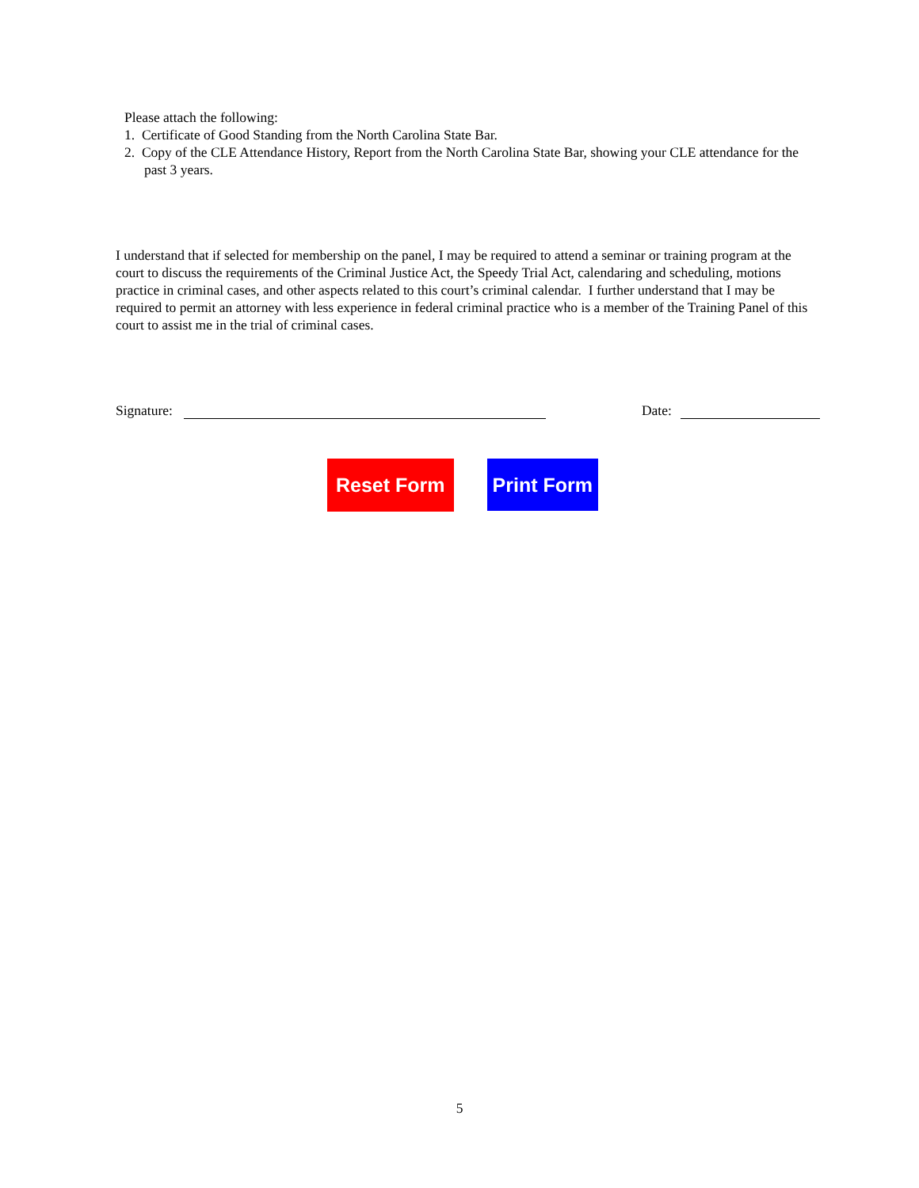Please attach the following:
1. Certificate of Good Standing from the North Carolina State Bar.
2. Copy of the CLE Attendance History, Report from the North Carolina State Bar, showing your CLE attendance for the past 3 years.
I understand that if selected for membership on the panel, I may be required to attend a seminar or training program at the court to discuss the requirements of the Criminal Justice Act, the Speedy Trial Act, calendaring and scheduling, motions practice in criminal cases, and other aspects related to this court’s criminal calendar. I further understand that I may be required to permit an attorney with less experience in federal criminal practice who is a member of the Training Panel of this court to assist me in the trial of criminal cases.
Signature: Date:
Reset Form
Print Form
5